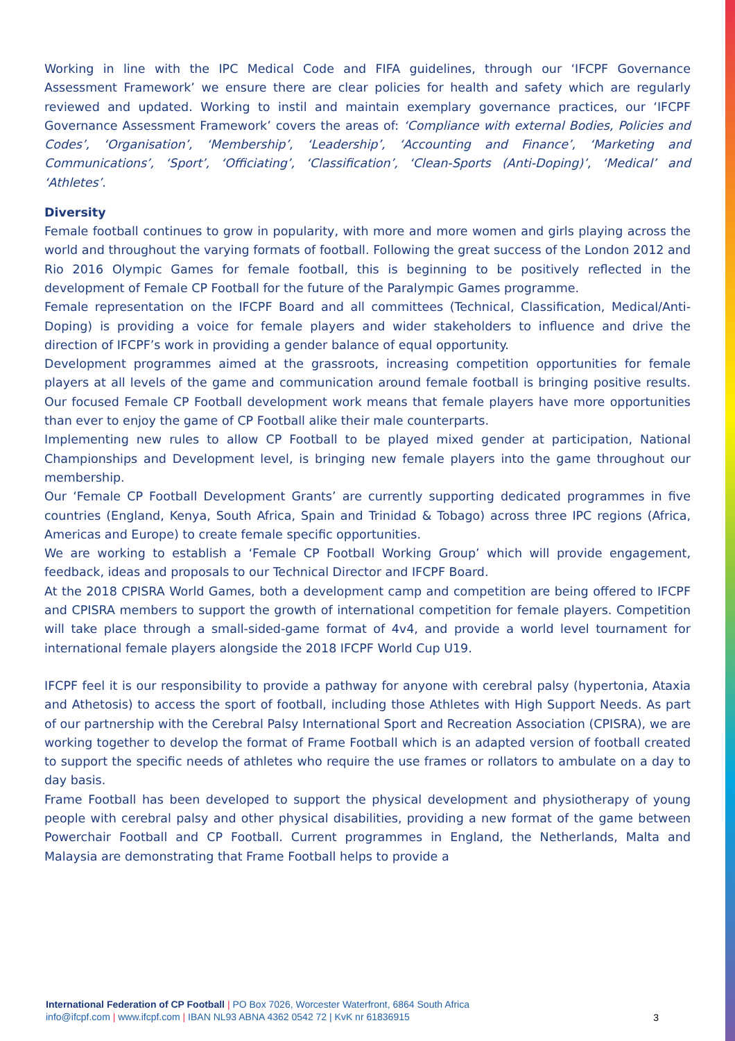Working in line with the IPC Medical Code and FIFA guidelines, through our ‘IFCPF Governance Assessment Framework’ we ensure there are clear policies for health and safety which are regularly reviewed and updated. Working to instil and maintain exemplary governance practices, our ‘IFCPF Governance Assessment Framework’ covers the areas of: ‘Compliance with external Bodies, Policies and Codes’, ‘Organisation’, ‘Membership’, ‘Leadership’, ‘Accounting and Finance’, ‘Marketing and Communications’, ‘Sport’, ‘Officiating’, ‘Classification’, ‘Clean-Sports (Anti-Doping)’, ‘Medical’ and ‘Athletes’.
Diversity
Female football continues to grow in popularity, with more and more women and girls playing across the world and throughout the varying formats of football. Following the great success of the London 2012 and Rio 2016 Olympic Games for female football, this is beginning to be positively reflected in the development of Female CP Football for the future of the Paralympic Games programme.
Female representation on the IFCPF Board and all committees (Technical, Classification, Medical/Anti-Doping) is providing a voice for female players and wider stakeholders to influence and drive the direction of IFCPF’s work in providing a gender balance of equal opportunity.
Development programmes aimed at the grassroots, increasing competition opportunities for female players at all levels of the game and communication around female football is bringing positive results. Our focused Female CP Football development work means that female players have more opportunities than ever to enjoy the game of CP Football alike their male counterparts.
Implementing new rules to allow CP Football to be played mixed gender at participation, National Championships and Development level, is bringing new female players into the game throughout our membership.
Our ‘Female CP Football Development Grants’ are currently supporting dedicated programmes in five countries (England, Kenya, South Africa, Spain and Trinidad & Tobago) across three IPC regions (Africa, Americas and Europe) to create female specific opportunities.
We are working to establish a ‘Female CP Football Working Group’ which will provide engagement, feedback, ideas and proposals to our Technical Director and IFCPF Board.
At the 2018 CPISRA World Games, both a development camp and competition are being offered to IFCPF and CPISRA members to support the growth of international competition for female players. Competition will take place through a small-sided-game format of 4v4, and provide a world level tournament for international female players alongside the 2018 IFCPF World Cup U19.
IFCPF feel it is our responsibility to provide a pathway for anyone with cerebral palsy (hypertonia, Ataxia and Athetosis) to access the sport of football, including those Athletes with High Support Needs. As part of our partnership with the Cerebral Palsy International Sport and Recreation Association (CPISRA), we are working together to develop the format of Frame Football which is an adapted version of football created to support the specific needs of athletes who require the use frames or rollators to ambulate on a day to day basis.
Frame Football has been developed to support the physical development and physiotherapy of young people with cerebral palsy and other physical disabilities, providing a new format of the game between Powerchair Football and CP Football. Current programmes in England, the Netherlands, Malta and Malaysia are demonstrating that Frame Football helps to provide a
International Federation of CP Football | PO Box 7026, Worcester Waterfront, 6864 South Africa
info@ifcpf.com | www.ifcpf.com | IBAN NL93 ABNA 4362 0542 72 | KvK nr 61836915
3